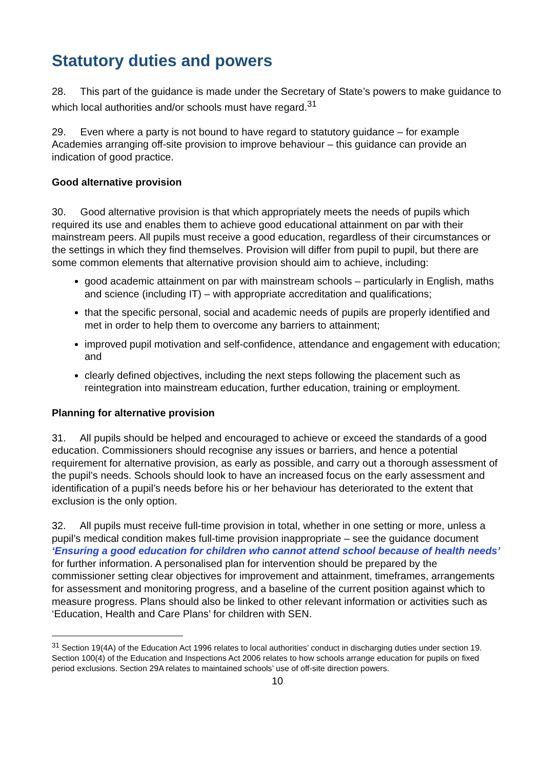Statutory duties and powers
28. This part of the guidance is made under the Secretary of State’s powers to make guidance to which local authorities and/or schools must have regard.<sup>31</sup>
29. Even where a party is not bound to have regard to statutory guidance – for example Academies arranging off-site provision to improve behaviour – this guidance can provide an indication of good practice.
Good alternative provision
30. Good alternative provision is that which appropriately meets the needs of pupils which required its use and enables them to achieve good educational attainment on par with their mainstream peers. All pupils must receive a good education, regardless of their circumstances or the settings in which they find themselves. Provision will differ from pupil to pupil, but there are some common elements that alternative provision should aim to achieve, including:
good academic attainment on par with mainstream schools – particularly in English, maths and science (including IT) – with appropriate accreditation and qualifications;
that the specific personal, social and academic needs of pupils are properly identified and met in order to help them to overcome any barriers to attainment;
improved pupil motivation and self-confidence, attendance and engagement with education; and
clearly defined objectives, including the next steps following the placement such as reintegration into mainstream education, further education, training or employment.
Planning for alternative provision
31. All pupils should be helped and encouraged to achieve or exceed the standards of a good education. Commissioners should recognise any issues or barriers, and hence a potential requirement for alternative provision, as early as possible, and carry out a thorough assessment of the pupil’s needs. Schools should look to have an increased focus on the early assessment and identification of a pupil’s needs before his or her behaviour has deteriorated to the extent that exclusion is the only option.
32. All pupils must receive full-time provision in total, whether in one setting or more, unless a pupil’s medical condition makes full-time provision inappropriate – see the guidance document ‘Ensuring a good education for children who cannot attend school because of health needs’ for further information. A personalised plan for intervention should be prepared by the commissioner setting clear objectives for improvement and attainment, timeframes, arrangements for assessment and monitoring progress, and a baseline of the current position against which to measure progress. Plans should also be linked to other relevant information or activities such as ‘Education, Health and Care Plans’ for children with SEN.
<sup>31</sup> Section 19(4A) of the Education Act 1996 relates to local authorities’ conduct in discharging duties under section 19. Section 100(4) of the Education and Inspections Act 2006 relates to how schools arrange education for pupils on fixed period exclusions. Section 29A relates to maintained schools’ use of off-site direction powers.
10